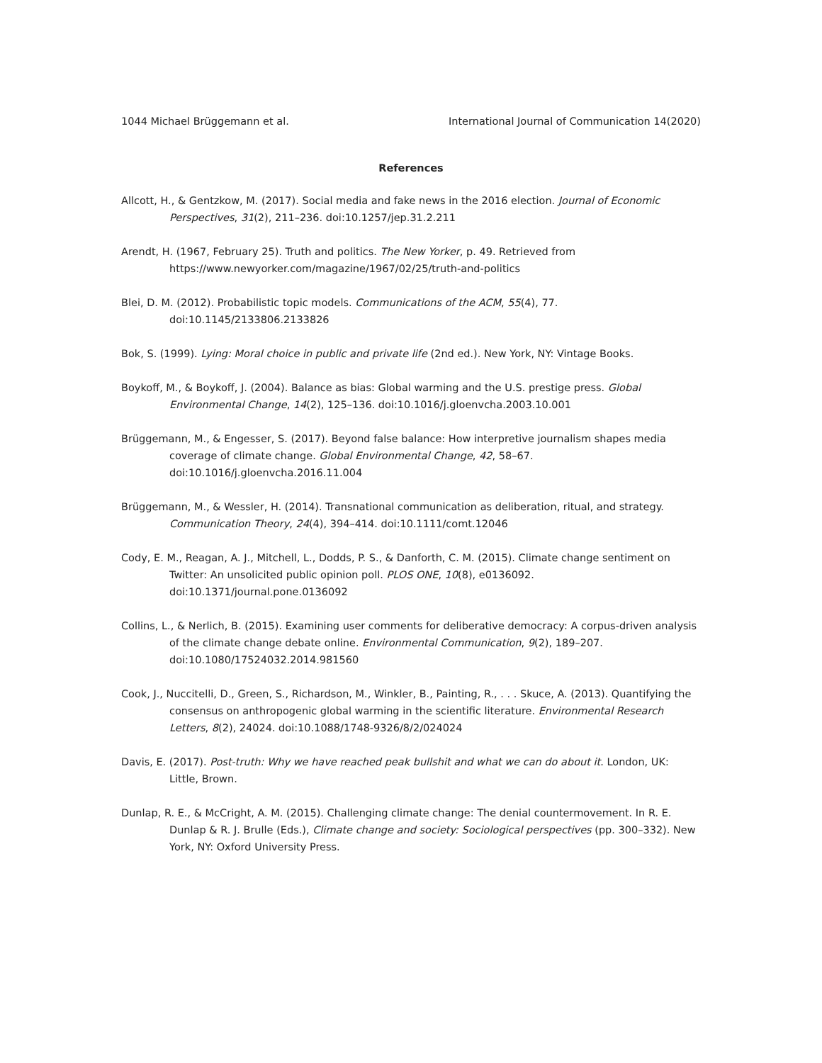1044 Michael Brüggemann et al. International Journal of Communication 14(2020)
References
Allcott, H., & Gentzkow, M. (2017). Social media and fake news in the 2016 election. Journal of Economic Perspectives, 31(2), 211–236. doi:10.1257/jep.31.2.211
Arendt, H. (1967, February 25). Truth and politics. The New Yorker, p. 49. Retrieved from https://www.newyorker.com/magazine/1967/02/25/truth-and-politics
Blei, D. M. (2012). Probabilistic topic models. Communications of the ACM, 55(4), 77. doi:10.1145/2133806.2133826
Bok, S. (1999). Lying: Moral choice in public and private life (2nd ed.). New York, NY: Vintage Books.
Boykoff, M., & Boykoff, J. (2004). Balance as bias: Global warming and the U.S. prestige press. Global Environmental Change, 14(2), 125–136. doi:10.1016/j.gloenvcha.2003.10.001
Brüggemann, M., & Engesser, S. (2017). Beyond false balance: How interpretive journalism shapes media coverage of climate change. Global Environmental Change, 42, 58–67. doi:10.1016/j.gloenvcha.2016.11.004
Brüggemann, M., & Wessler, H. (2014). Transnational communication as deliberation, ritual, and strategy. Communication Theory, 24(4), 394–414. doi:10.1111/comt.12046
Cody, E. M., Reagan, A. J., Mitchell, L., Dodds, P. S., & Danforth, C. M. (2015). Climate change sentiment on Twitter: An unsolicited public opinion poll. PLOS ONE, 10(8), e0136092. doi:10.1371/journal.pone.0136092
Collins, L., & Nerlich, B. (2015). Examining user comments for deliberative democracy: A corpus-driven analysis of the climate change debate online. Environmental Communication, 9(2), 189–207. doi:10.1080/17524032.2014.981560
Cook, J., Nuccitelli, D., Green, S., Richardson, M., Winkler, B., Painting, R., . . . Skuce, A. (2013). Quantifying the consensus on anthropogenic global warming in the scientific literature. Environmental Research Letters, 8(2), 24024. doi:10.1088/1748-9326/8/2/024024
Davis, E. (2017). Post-truth: Why we have reached peak bullshit and what we can do about it. London, UK: Little, Brown.
Dunlap, R. E., & McCright, A. M. (2015). Challenging climate change: The denial countermovement. In R. E. Dunlap & R. J. Brulle (Eds.), Climate change and society: Sociological perspectives (pp. 300–332). New York, NY: Oxford University Press.